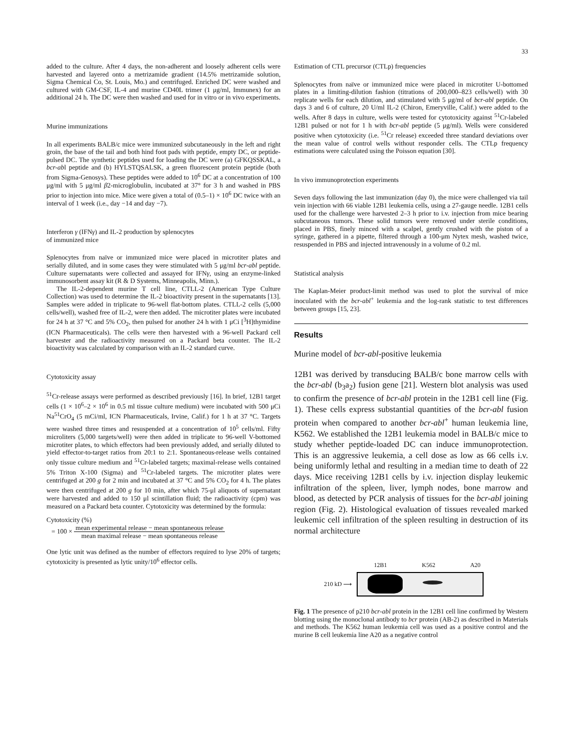33
added to the culture. After 4 days, the non-adherent and loosely adherent cells were harvested and layered onto a metrizamide gradient (14.5% metrizamide solution, Sigma Chemical Co, St. Louis, Mo.) and centrifuged. Enriched DC were washed and cultured with GM-CSF, IL-4 and murine CD40L trimer (1 μg/ml, Immunex) for an additional 24 h. The DC were then washed and used for in vitro or in vivo experiments.
Murine immunizations
In all experiments BALB/c mice were immunized subcutaneously in the left and right groin, the base of the tail and both hind foot pads with peptide, empty DC, or peptide-pulsed DC. The synthetic peptides used for loading the DC were (a) GFKQSSKAL, a bcr-abl peptide and (b) HYLSTQSALSK, a green fluorescent protein peptide (both from Sigma-Genosys). These peptides were added to 10<sup>6</sup> DC at a concentration of 100 μg/ml with 5 μg/ml β2-microglobulin, incubated at 37° for 3 h and washed in PBS prior to injection into mice. Mice were given a total of (0.5–1) × 10<sup>6</sup> DC twice with an interval of 1 week (i.e., day −14 and day −7).
Interferon γ (IFNγ) and IL-2 production by splenocytes
of immunized mice
Splenocytes from naïve or immunized mice were placed in microtiter plates and serially diluted, and in some cases they were stimulated with 5 μg/ml bcr-abl peptide. Culture supernatants were collected and assayed for IFNγ, using an enzyme-linked immunosorbent assay kit (R & D Systems, Minneapolis, Minn.).
The IL-2-dependent murine T cell line, CTLL-2 (American Type Culture Collection) was used to determine the IL-2 bioactivity present in the supernatants [13]. Samples were added in triplicate to 96-well flat-bottom plates. CTLL-2 cells (5,000 cells/well), washed free of IL-2, were then added. The microtiter plates were incubated for 24 h at 37 °C and 5% CO<sub>2</sub>, then pulsed for another 24 h with 1 μCi [<sup>3</sup>H]thymidine (ICN Pharmaceuticals). The cells were then harvested with a 96-well Packard cell harvester and the radioactivity measured on a Packard beta counter. The IL-2 bioactivity was calculated by comparison with an IL-2 standard curve.
Cytotoxicity assay
<sup>51</sup>Cr-release assays were performed as described previously [16]. In brief, 12B1 target cells (1 × 10<sup>6</sup>–2 × 10<sup>6</sup> in 0.5 ml tissue culture medium) were incubated with 500 μCi Na<sup>51</sup>CrO<sub>4</sub> (5 mCi/ml, ICN Pharmaceuticals, Irvine, Calif.) for 1 h at 37 °C. Targets were washed three times and resuspended at a concentration of 10<sup>5</sup> cells/ml. Fifty microliters (5,000 targets/well) were then added in triplicate to 96-well V-bottomed microtiter plates, to which effectors had been previously added, and serially diluted to yield effector-to-target ratios from 20:1 to 2:1. Spontaneous-release wells contained only tissue culture medium and <sup>51</sup>Cr-labeled targets; maximal-release wells contained 5% Triton X-100 (Sigma) and <sup>51</sup>Cr-labeled targets. The microtiter plates were centrifuged at 200 g for 2 min and incubated at 37 °C and 5% CO<sub>2</sub> for 4 h. The plates were then centrifuged at 200 g for 10 min, after which 75-μl aliquots of supernatant were harvested and added to 150 μl scintillation fluid; the radioactivity (cpm) was measured on a Packard beta counter. Cytotoxicity was determined by the formula:
Cytotoxicity (%)
= 100 × mean experimental release − mean spontaneous release mean maximal release − mean spontaneous release
One lytic unit was defined as the number of effectors required to lyse 20% of targets; cytotoxicity is presented as lytic unity/10<sup>6</sup> effector cells.
Estimation of CTL precursor (CTLp) frequencies
Splenocytes from naïve or immunized mice were placed in microtiter U-bottomed plates in a limiting-dilution fashion (titrations of 200,000–823 cells/well) with 30 replicate wells for each dilution, and stimulated with 5 μg/ml of bcr-abl peptide. On days 3 and 6 of culture, 20 U/ml IL-2 (Chiron, Emeryville, Calif.) were added to the wells. After 8 days in culture, wells were tested for cytotoxicity against <sup>51</sup>Cr-labeled 12B1 pulsed or not for 1 h with bcr-abl peptide (5 μg/ml). Wells were considered positive when cytotoxicity (i.e. <sup>51</sup>Cr release) exceeded three standard deviations over the mean value of control wells without responder cells. The CTLp frequency estimations were calculated using the Poisson equation [30].
In vivo immunoprotection experiments
Seven days following the last immunization (day 0), the mice were challenged via tail vein injection with 66 viable 12B1 leukemia cells, using a 27-gauge needle. 12B1 cells used for the challenge were harvested 2–3 h prior to i.v. injection from mice bearing subcutaneous tumors. These solid tumors were removed under sterile conditions, placed in PBS, finely minced with a scalpel, gently crushed with the piston of a syringe, gathered in a pipette, filtered through a 100-μm Nytex mesh, washed twice, resuspended in PBS and injected intravenously in a volume of 0.2 ml.
Statistical analysis
The Kaplan-Meier product-limit method was used to plot the survival of mice inoculated with the bcr-abl<sup>+</sup> leukemia and the log-rank statistic to test differences between groups [15, 23].
Results
Murine model of bcr-abl-positive leukemia
12B1 was derived by transducing BALB/c bone marrow cells with the bcr-abl (b<sub>3</sub>a<sub>2</sub>) fusion gene [21]. Western blot analysis was used to confirm the presence of bcr-abl protein in the 12B1 cell line (Fig. 1). These cells express substantial quantities of the bcr-abl fusion protein when compared to another bcr-abl<sup>+</sup> human leukemia line, K562. We established the 12B1 leukemia model in BALB/c mice to study whether peptide-loaded DC can induce immunoprotection. This is an aggressive leukemia, a cell dose as low as 66 cells i.v. being uniformly lethal and resulting in a median time to death of 22 days. Mice receiving 12B1 cells by i.v. injection display leukemic infiltration of the spleen, liver, lymph nodes, bone marrow and blood, as detected by PCR analysis of tissues for the bcr-abl joining region (Fig. 2). Histological evaluation of tissues revealed marked leukemic cell infiltration of the spleen resulting in destruction of its normal architecture
12B1 K562 A20
210 kD ⟶
Fig. 1 The presence of p210 bcr-abl protein in the 12B1 cell line confirmed by Western blotting using the monoclonal antibody to bcr protein (AB-2) as described in Materials and methods. The K562 human leukemia cell was used as a positive control and the murine B cell leukemia line A20 as a negative control